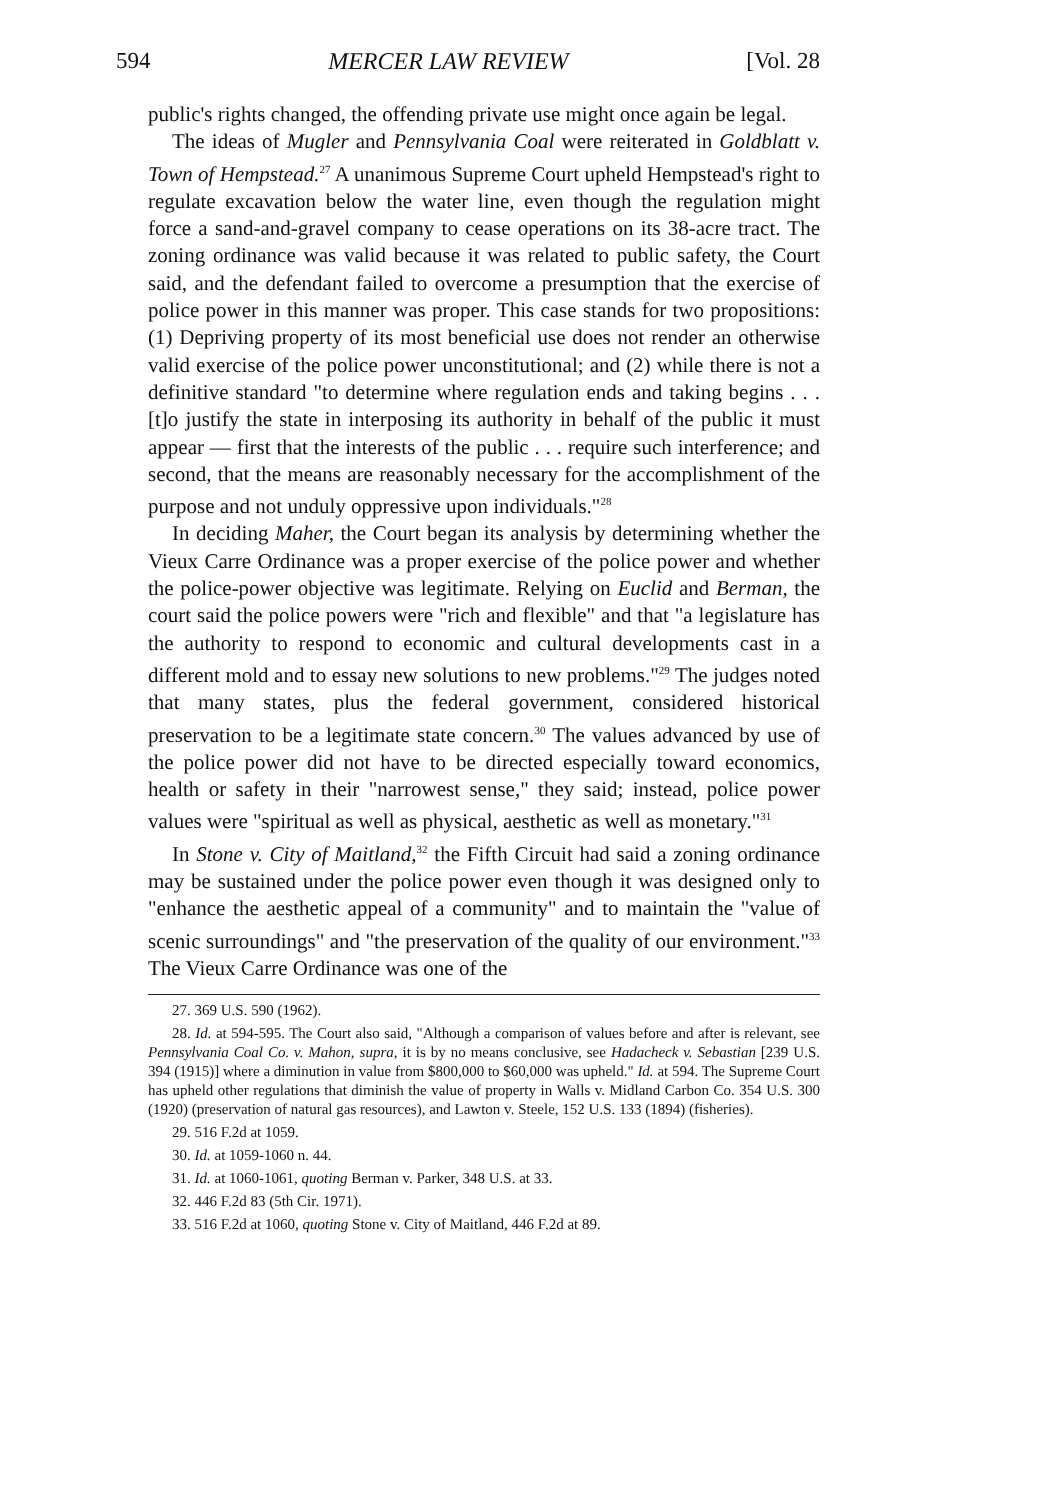594 MERCER LAW REVIEW [Vol. 28
public's rights changed, the offending private use might once again be legal.
The ideas of Mugler and Pennsylvania Coal were reiterated in Goldblatt v. Town of Hempstead.<sup>27</sup> A unanimous Supreme Court upheld Hempstead's right to regulate excavation below the water line, even though the regulation might force a sand-and-gravel company to cease operations on its 38-acre tract. The zoning ordinance was valid because it was related to public safety, the Court said, and the defendant failed to overcome a presumption that the exercise of police power in this manner was proper. This case stands for two propositions: (1) Depriving property of its most beneficial use does not render an otherwise valid exercise of the police power unconstitutional; and (2) while there is not a definitive standard "to determine where regulation ends and taking begins . . . [t]o justify the state in interposing its authority in behalf of the public it must appear — first that the interests of the public . . . require such interference; and second, that the means are reasonably necessary for the accomplishment of the purpose and not unduly oppressive upon individuals."<sup>28</sup>
In deciding Maher, the Court began its analysis by determining whether the Vieux Carre Ordinance was a proper exercise of the police power and whether the police-power objective was legitimate. Relying on Euclid and Berman, the court said the police powers were "rich and flexible" and that "a legislature has the authority to respond to economic and cultural developments cast in a different mold and to essay new solutions to new problems."<sup>29</sup> The judges noted that many states, plus the federal government, considered historical preservation to be a legitimate state concern.<sup>30</sup> The values advanced by use of the police power did not have to be directed especially toward economics, health or safety in their "narrowest sense," they said; instead, police power values were "spiritual as well as physical, aesthetic as well as monetary."<sup>31</sup>
In Stone v. City of Maitland,<sup>32</sup> the Fifth Circuit had said a zoning ordinance may be sustained under the police power even though it was designed only to "enhance the aesthetic appeal of a community" and to maintain the "value of scenic surroundings" and "the preservation of the quality of our environment."<sup>33</sup> The Vieux Carre Ordinance was one of the
27. 369 U.S. 590 (1962).
28. Id. at 594-595. The Court also said, "Although a comparison of values before and after is relevant, see Pennsylvania Coal Co. v. Mahon, supra, it is by no means conclusive, see Hadacheck v. Sebastian [239 U.S. 394 (1915)] where a diminution in value from $800,000 to $60,000 was upheld." Id. at 594. The Supreme Court has upheld other regulations that diminish the value of property in Walls v. Midland Carbon Co. 354 U.S. 300 (1920) (preservation of natural gas resources), and Lawton v. Steele, 152 U.S. 133 (1894) (fisheries).
29. 516 F.2d at 1059.
30. Id. at 1059-1060 n. 44.
31. Id. at 1060-1061, quoting Berman v. Parker, 348 U.S. at 33.
32. 446 F.2d 83 (5th Cir. 1971).
33. 516 F.2d at 1060, quoting Stone v. City of Maitland, 446 F.2d at 89.